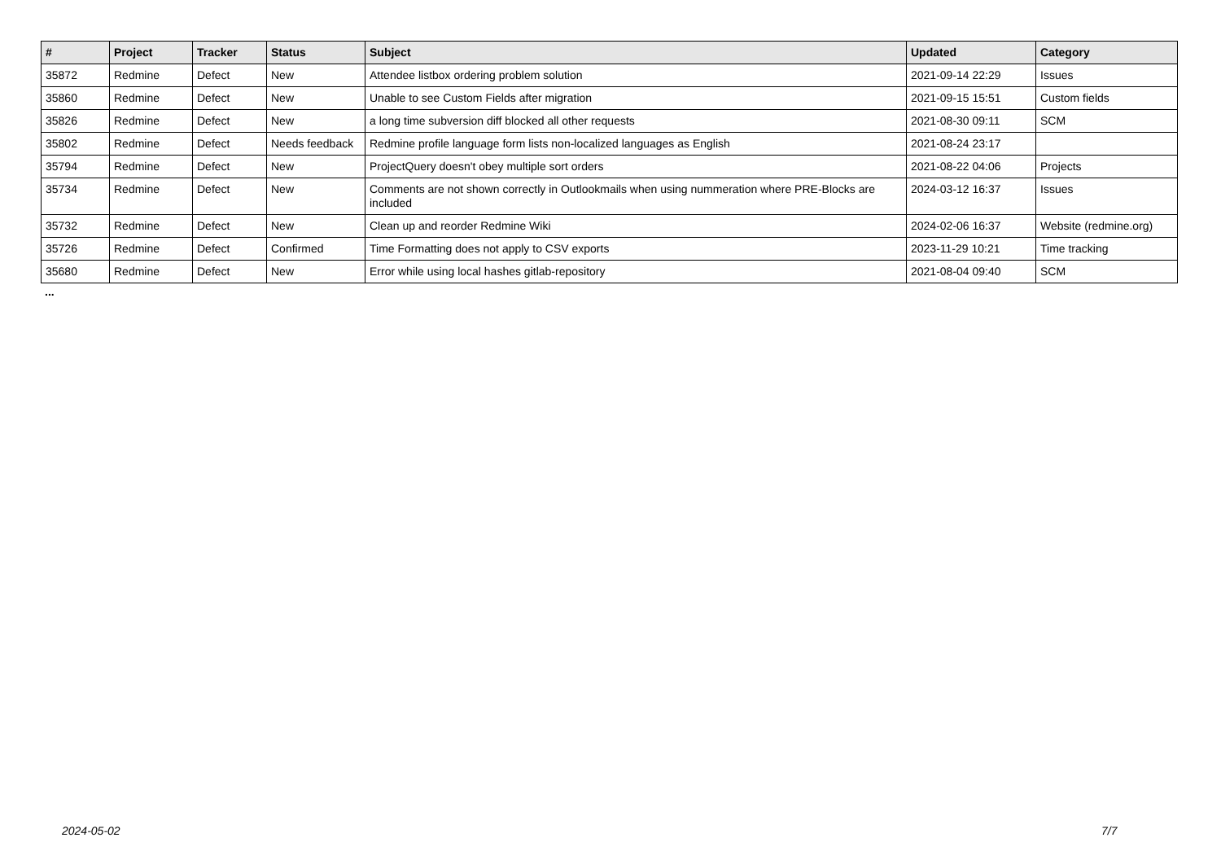| # | Project | Tracker | Status | Subject | Updated | Category |
| --- | --- | --- | --- | --- | --- | --- |
| 35872 | Redmine | Defect | New | Attendee listbox ordering problem solution | 2021-09-14 22:29 | Issues |
| 35860 | Redmine | Defect | New | Unable to see Custom Fields after migration | 2021-09-15 15:51 | Custom fields |
| 35826 | Redmine | Defect | New | a long time subversion diff blocked all other requests | 2021-08-30 09:11 | SCM |
| 35802 | Redmine | Defect | Needs feedback | Redmine profile language form lists non-localized languages as English | 2021-08-24 23:17 | |
| 35794 | Redmine | Defect | New | ProjectQuery doesn't obey multiple sort orders | 2021-08-22 04:06 | Projects |
| 35734 | Redmine | Defect | New | Comments are not shown correctly in Outlookmails when using nummeration where PRE-Blocks are included | 2024-03-12 16:37 | Issues |
| 35732 | Redmine | Defect | New | Clean up and reorder Redmine Wiki | 2024-02-06 16:37 | Website (redmine.org) |
| 35726 | Redmine | Defect | Confirmed | Time Formatting does not apply to CSV exports | 2023-11-29 10:21 | Time tracking |
| 35680 | Redmine | Defect | New | Error while using local hashes gitlab-repository | 2021-08-04 09:40 | SCM |
...
2024-05-02 7/7